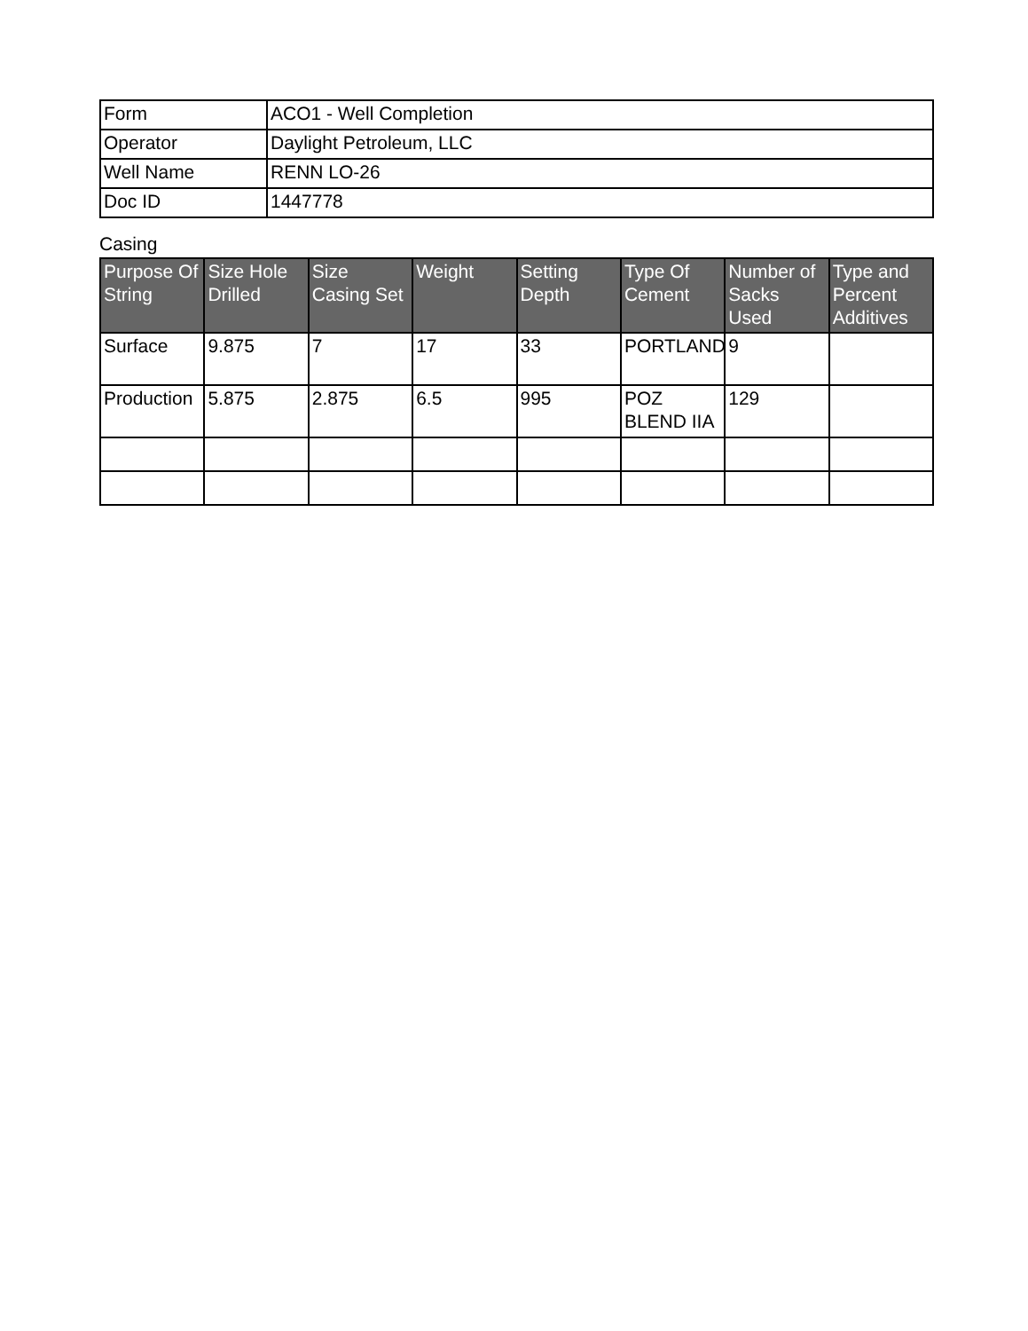| Form | ACO1 - Well Completion |
| Operator | Daylight Petroleum, LLC |
| Well Name | RENN LO-26 |
| Doc ID | 1447778 |
Casing
| Purpose Of String | Size Hole Drilled | Size Casing Set | Weight | Setting Depth | Type Of Cement | Number of Sacks Used | Type and Percent Additives |
| --- | --- | --- | --- | --- | --- | --- | --- |
| Surface | 9.875 | 7 | 17 | 33 | PORTLAND | 9 | |
| Production | 5.875 | 2.875 | 6.5 | 995 | POZ BLEND IIA | 129 | |